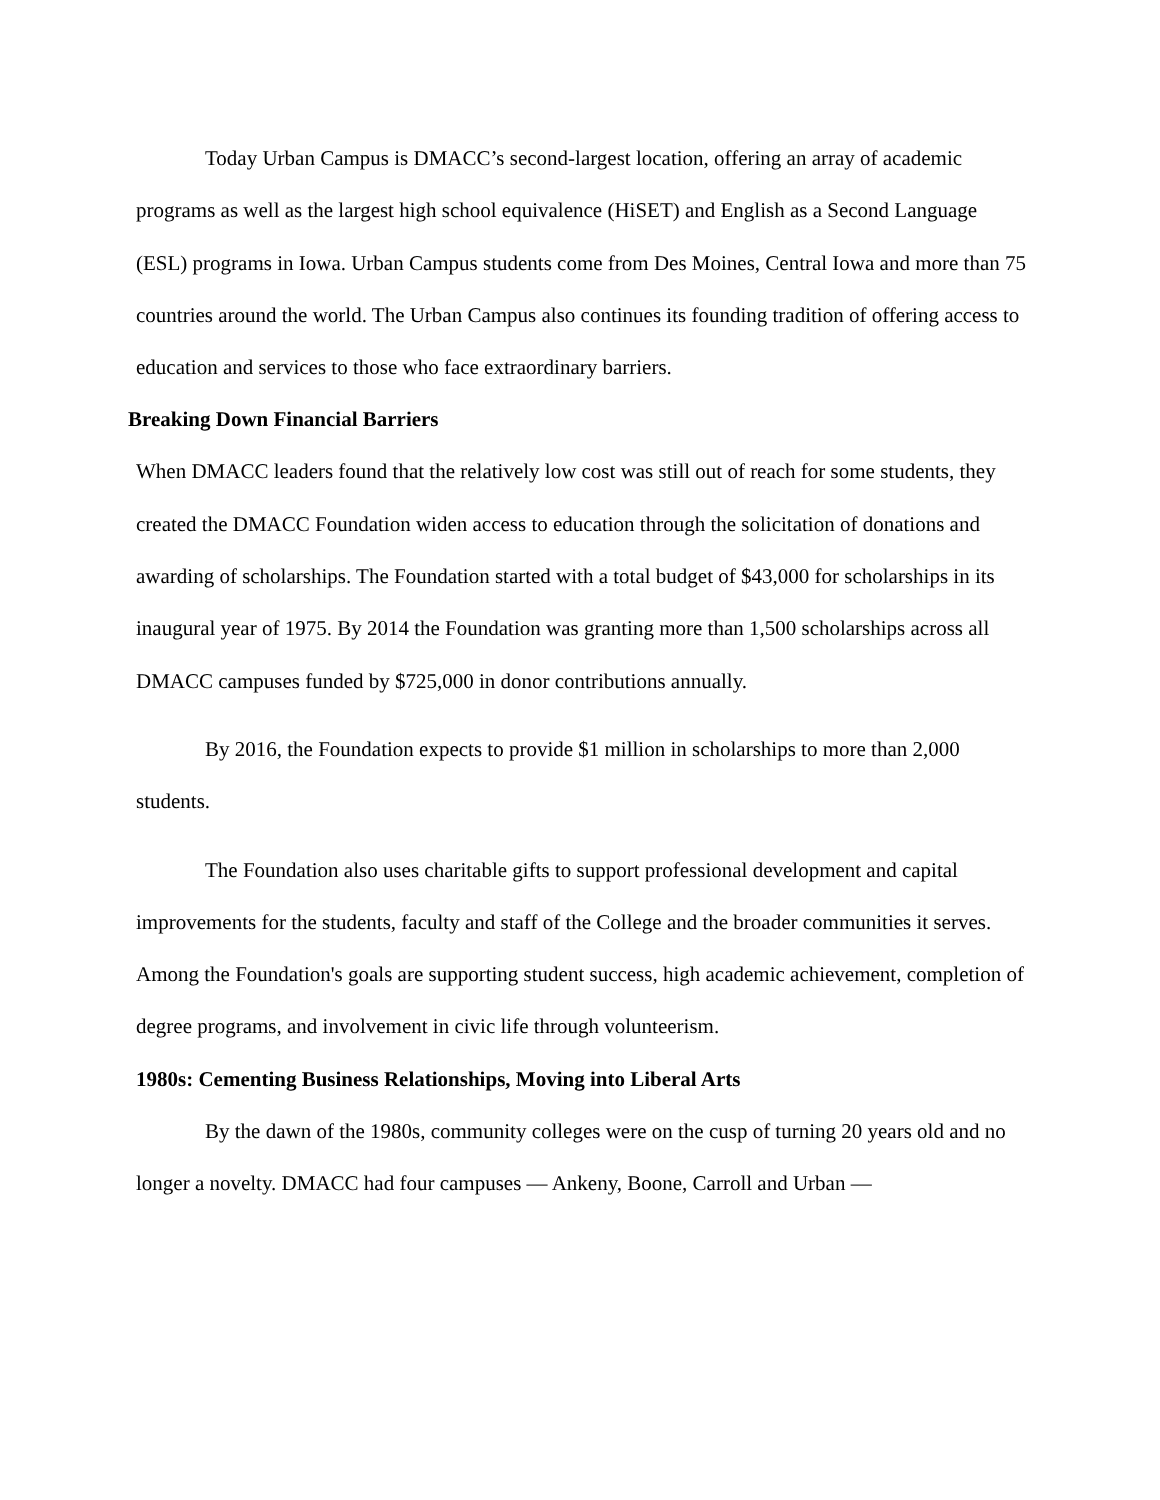Today Urban Campus is DMACC’s second-largest location, offering an array of academic programs as well as the largest high school equivalence (HiSET) and English as a Second Language (ESL) programs in Iowa. Urban Campus students come from Des Moines, Central Iowa and more than 75 countries around the world. The Urban Campus also continues its founding tradition of offering access to education and services to those who face extraordinary barriers.
Breaking Down Financial Barriers
When DMACC leaders found that the relatively low cost was still out of reach for some students, they created the DMACC Foundation widen access to education through the solicitation of donations and awarding of scholarships. The Foundation started with a total budget of $43,000 for scholarships in its inaugural year of 1975. By 2014 the Foundation was granting more than 1,500 scholarships across all DMACC campuses funded by $725,000 in donor contributions annually.
By 2016, the Foundation expects to provide $1 million in scholarships to more than 2,000 students.
The Foundation also uses charitable gifts to support professional development and capital improvements for the students, faculty and staff of the College and the broader communities it serves. Among the Foundation's goals are supporting student success, high academic achievement, completion of degree programs, and involvement in civic life through volunteerism.
1980s: Cementing Business Relationships, Moving into Liberal Arts
By the dawn of the 1980s, community colleges were on the cusp of turning 20 years old and no longer a novelty. DMACC had four campuses — Ankeny, Boone, Carroll and Urban —